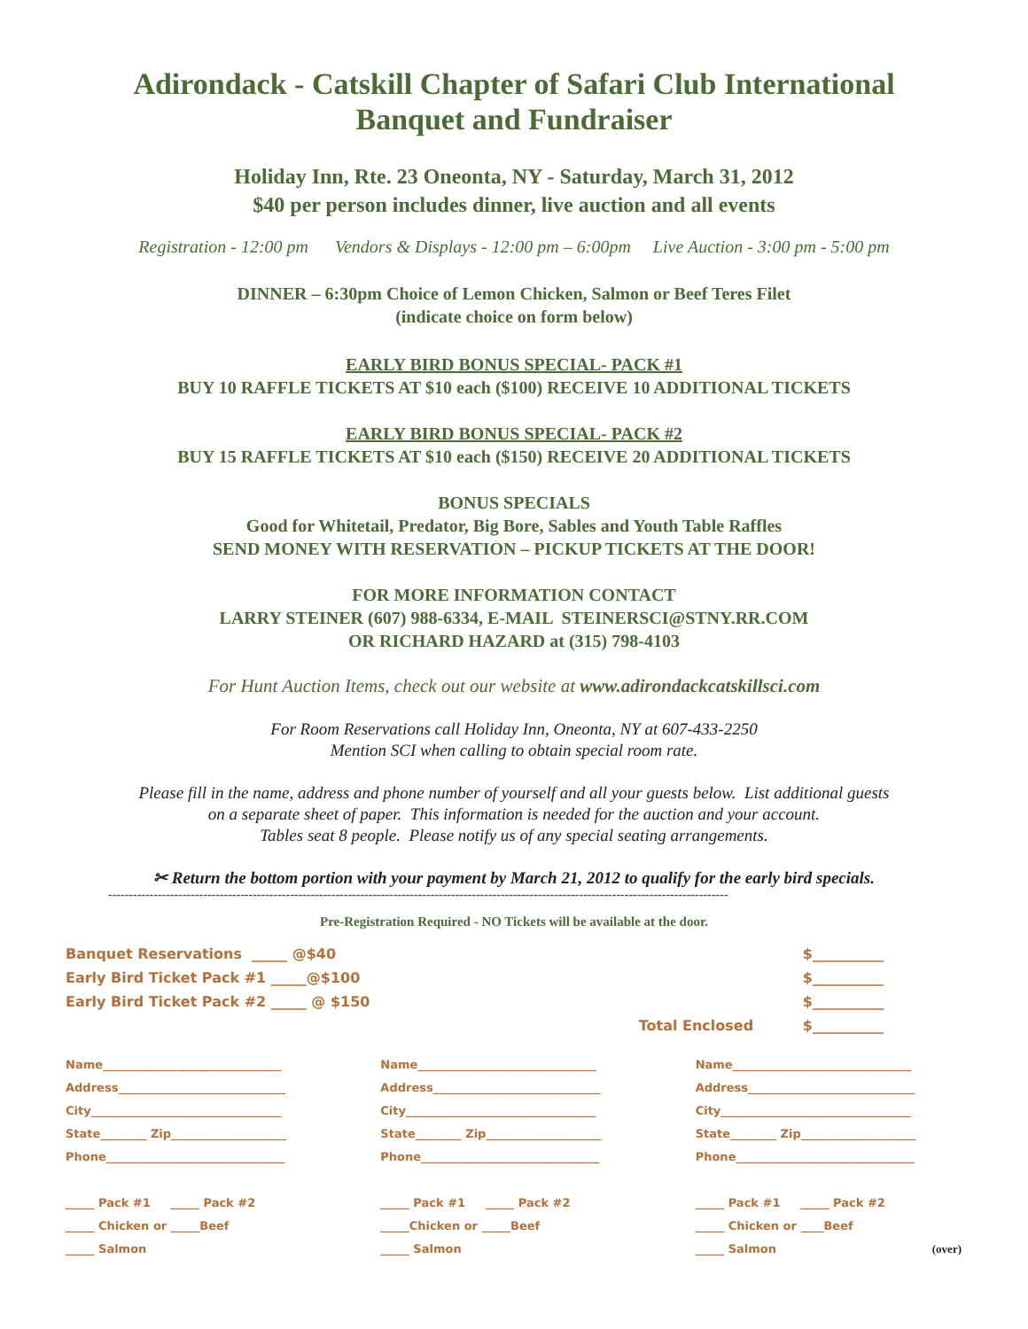Adirondack - Catskill Chapter of Safari Club International
Banquet and Fundraiser
Holiday Inn, Rte. 23 Oneonta, NY - Saturday, March 31, 2012
$40 per person includes dinner, live auction and all events
Registration - 12:00 pm Vendors & Displays - 12:00 pm – 6:00pm Live Auction - 3:00 pm - 5:00 pm
DINNER – 6:30pm Choice of Lemon Chicken, Salmon or Beef Teres Filet
(indicate choice on form below)
EARLY BIRD BONUS SPECIAL- PACK #1
BUY 10 RAFFLE TICKETS AT $10 each ($100) RECEIVE 10 ADDITIONAL TICKETS
EARLY BIRD BONUS SPECIAL- PACK #2
BUY 15 RAFFLE TICKETS AT $10 each ($150) RECEIVE 20 ADDITIONAL TICKETS
BONUS SPECIALS
Good for Whitetail, Predator, Big Bore, Sables and Youth Table Raffles
SEND MONEY WITH RESERVATION – PICKUP TICKETS AT THE DOOR!
FOR MORE INFORMATION CONTACT
LARRY STEINER (607) 988-6334, E-MAIL STEINERSCI@STNY.RR.COM
OR RICHARD HAZARD at (315) 798-4103
For Hunt Auction Items, check out our website at www.adirondackcatskillsci.com
For Room Reservations call Holiday Inn, Oneonta, NY at 607-433-2250
Mention SCI when calling to obtain special room rate.
Please fill in the name, address and phone number of yourself and all your guests below. List additional guests
on a separate sheet of paper. This information is needed for the auction and your account.
Tables seat 8 people. Please notify us of any special seating arrangements.
✂ Return the bottom portion with your payment by March 21, 2012 to qualify for the early bird specials.
------------------------------------------------------------------------------------------------------------------------------------------------------
Pre-Registration Required - NO Tickets will be available at the door.
Banquet Reservations _____ @$40 $__________
Early Bird Ticket Pack #1 _____@$100 $__________
Early Bird Ticket Pack #2 _____ @ $150 $__________
Total Enclosed $__________
Name_______________________________
Address_____________________________
City_________________________________
State________ Zip____________________
Phone_______________________________
_____ Pack #1 _____ Pack #2
_____ Chicken or _____Beef
_____ Salmon
Name_______________________________
Address_____________________________
City_________________________________
State________ Zip____________________
Phone_______________________________
_____ Pack #1 _____ Pack #2
_____Chicken or _____Beef
_____ Salmon
Name_______________________________
Address_____________________________
City_________________________________
State________ Zip____________________
Phone_______________________________
_____ Pack #1 _____ Pack #2
_____ Chicken or ____Beef
_____ Salmon (over)